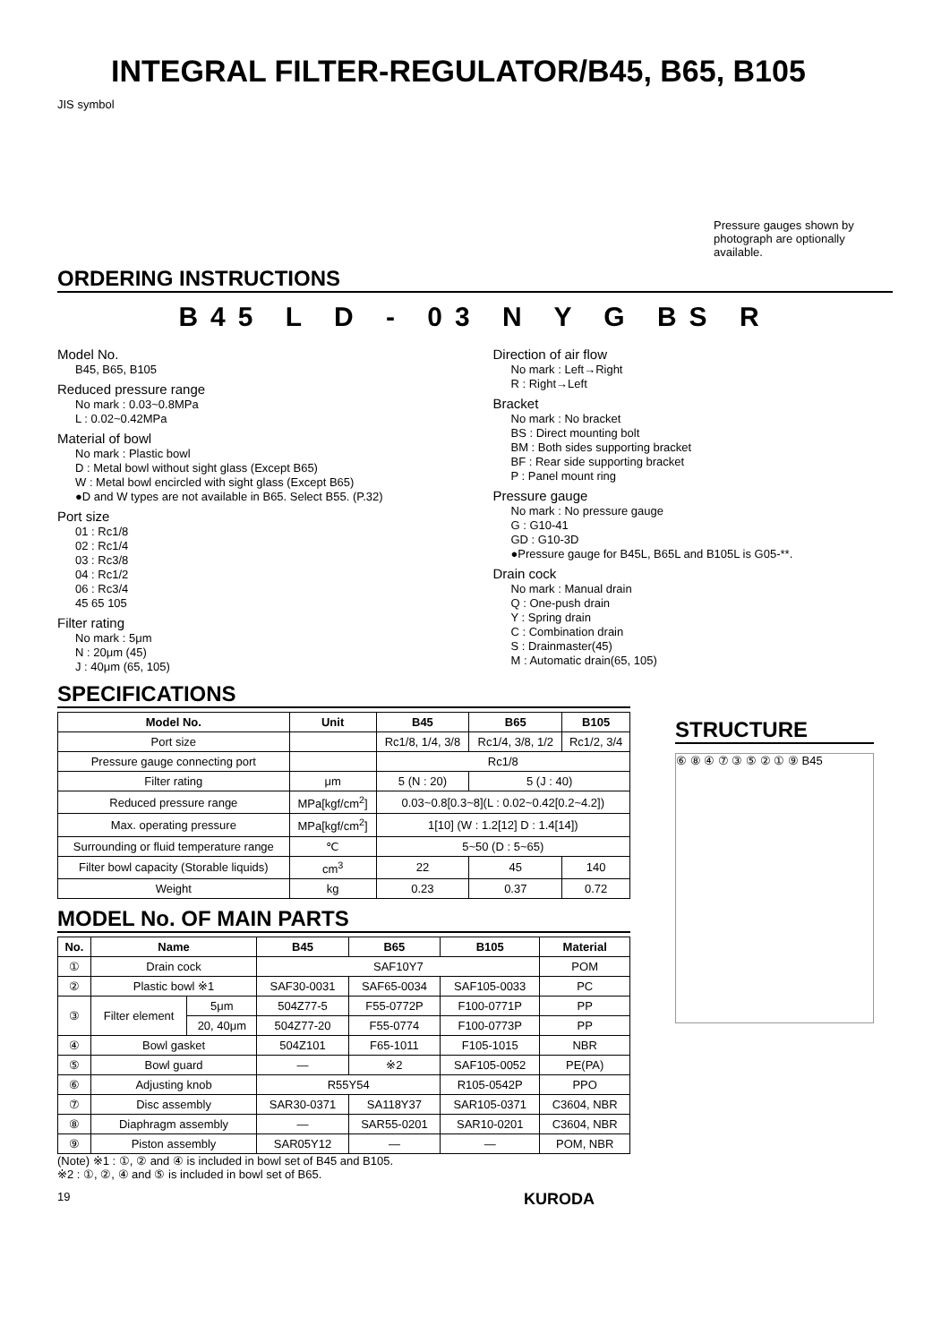INTEGRAL FILTER-REGULATOR/B45, B65, B105
JIS symbol Pressure gauges shown by photograph are optionally available.
ORDERING INSTRUCTIONS
B45 L D - 03 N Y G BS R
Model No.
B45, B65, B105
Reduced pressure range
No mark : 0.03~0.8MPa
L : 0.02~0.42MPa
Material of bowl
No mark : Plastic bowl
D : Metal bowl without sight glass (Except B65)
W : Metal bowl encircled with sight glass (Except B65)
●D and W types are not available in B65. Select B55. (P.32)
Port size
01 : Rc1/8
02 : Rc1/4
03 : Rc3/8
04 : Rc1/2
06 : Rc3/4
45 65 105
Filter rating
No mark : 5μm
N : 20μm (45)
J : 40μm (65, 105)
Direction of air flow
No mark : Left→Right
R : Right→Left
Bracket
No mark : No bracket
BS : Direct mounting bolt
BM : Both sides supporting bracket
BF : Rear side supporting bracket
P : Panel mount ring
Pressure gauge
No mark : No pressure gauge
G : G10-41
GD : G10-3D
●Pressure gauge for B45L, B65L and B105L is G05-**.
Drain cock
No mark : Manual drain
Q : One-push drain
Y : Spring drain
C : Combination drain
S : Drainmaster(45)
M : Automatic drain(65, 105)
SPECIFICATIONS
| Model No. | Unit | B45 | B65 | B105 |
| --- | --- | --- | --- | --- |
| Port size | | Rc1/8, 1/4, 3/8 | Rc1/4, 3/8, 1/2 | Rc1/2, 3/4 |
| Pressure gauge connecting port | | Rc1/8 | | |
| Filter rating | μm | 5 (N : 20) | 5 (J : 40) | |
| Reduced pressure range | MPa[kgf/cm<sup>2</sup>] | 0.03~0.8[0.3~8](L : 0.02~0.42[0.2~4.2]) | | |
| Max. operating pressure | MPa[kgf/cm<sup>2</sup>] | 1[10] (W : 1.2[12] D : 1.4[14]) | | |
| Surrounding or fluid temperature range | ℃ | 5~50 (D : 5~65) | | |
| Filter bowl capacity (Storable liquids) | cm<sup>3</sup> | 22 | 45 | 140 |
| Weight | kg | 0.23 | 0.37 | 0.72 |
MODEL No. OF MAIN PARTS
| No. | Name | | B45 | B65 | B105 | Material |
| --- | --- | --- | --- | --- | --- | --- |
| ① | Drain cock | | SAF10Y7 | | | POM |
| ② | Plastic bowl ※1 | | SAF30-0031 | SAF65-0034 | SAF105-0033 | PC |
| ③ | Filter element | 5μm | 504Z77-5 | F55-0772P | F100-0771P | PP |
| | | 20, 40μm | 504Z77-20 | F55-0774 | F100-0773P | PP |
| ④ | Bowl gasket | | 504Z101 | F65-1011 | F105-1015 | NBR |
| ⑤ | Bowl guard | | — | ※2 | SAF105-0052 | PE(PA) |
| ⑥ | Adjusting knob | | R55Y54 | | R105-0542P | PPO |
| ⑦ | Disc assembly | | SAR30-0371 | SA118Y37 | SAR105-0371 | C3604, NBR |
| ⑧ | Diaphragm assembly | | — | SAR55-0201 | SAR10-0201 | C3604, NBR |
| ⑨ | Piston assembly | | SAR05Y12 | — | — | POM, NBR |
(Note) ※1 : ①, ② and ④ is included in bowl set of B45 and B105.
※2 : ①, ②, ④ and ⑤ is included in bowl set of B65.
STRUCTURE
⑥ ⑧ ④ ⑦ ③ ⑤ ② ① ⑨ B45
19 KURODA